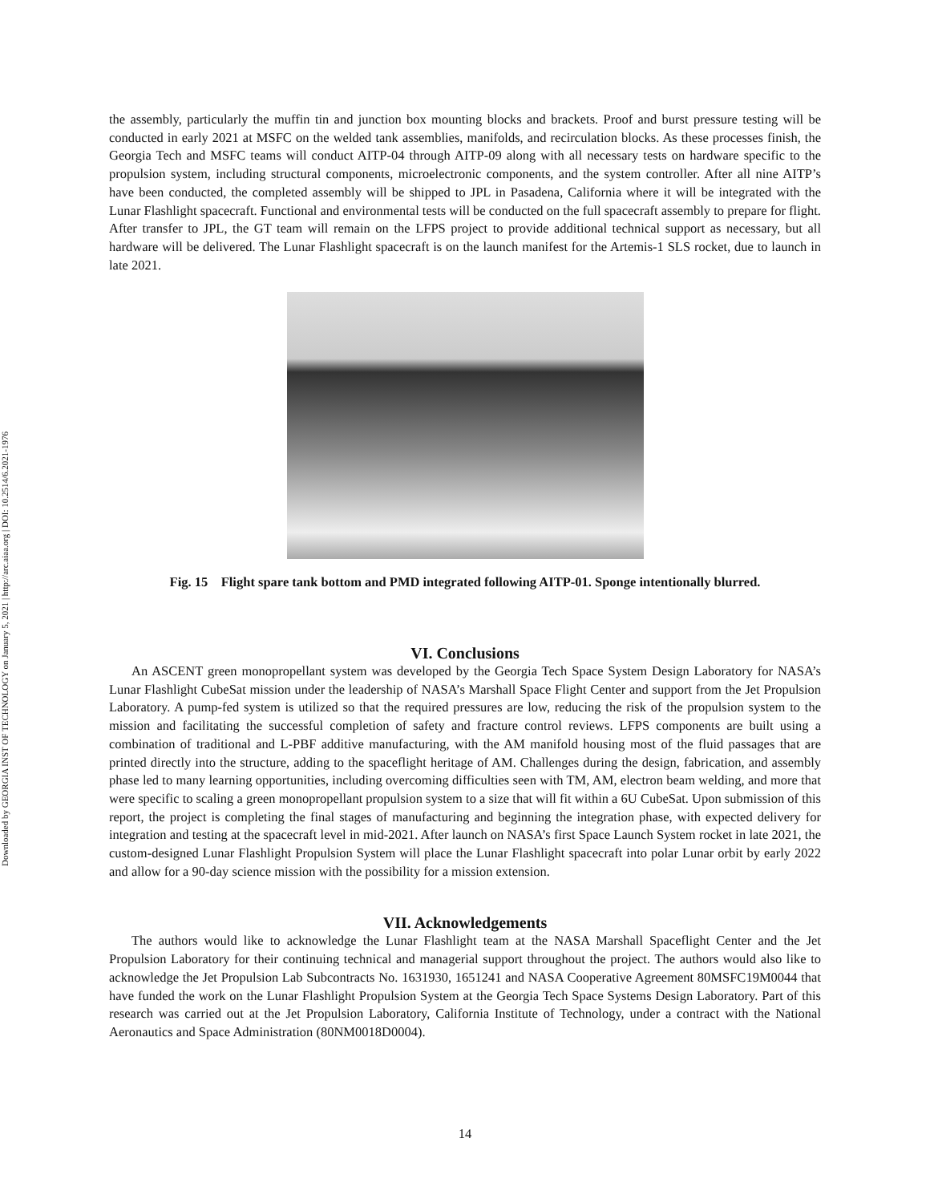Downloaded by GEORGIA INST OF TECHNOLOGY on January 5, 2021 | http://arc.aiaa.org | DOI: 10.2514/6.2021-1976
the assembly, particularly the muffin tin and junction box mounting blocks and brackets. Proof and burst pressure testing will be conducted in early 2021 at MSFC on the welded tank assemblies, manifolds, and recirculation blocks. As these processes finish, the Georgia Tech and MSFC teams will conduct AITP-04 through AITP-09 along with all necessary tests on hardware specific to the propulsion system, including structural components, microelectronic components, and the system controller. After all nine AITP’s have been conducted, the completed assembly will be shipped to JPL in Pasadena, California where it will be integrated with the Lunar Flashlight spacecraft. Functional and environmental tests will be conducted on the full spacecraft assembly to prepare for flight. After transfer to JPL, the GT team will remain on the LFPS project to provide additional technical support as necessary, but all hardware will be delivered. The Lunar Flashlight spacecraft is on the launch manifest for the Artemis-1 SLS rocket, due to launch in late 2021.
Fig. 15 Flight spare tank bottom and PMD integrated following AITP-01. Sponge intentionally blurred.
VI. Conclusions
An ASCENT green monopropellant system was developed by the Georgia Tech Space System Design Laboratory for NASA’s Lunar Flashlight CubeSat mission under the leadership of NASA’s Marshall Space Flight Center and support from the Jet Propulsion Laboratory. A pump-fed system is utilized so that the required pressures are low, reducing the risk of the propulsion system to the mission and facilitating the successful completion of safety and fracture control reviews. LFPS components are built using a combination of traditional and L-PBF additive manufacturing, with the AM manifold housing most of the fluid passages that are printed directly into the structure, adding to the spaceflight heritage of AM. Challenges during the design, fabrication, and assembly phase led to many learning opportunities, including overcoming difficulties seen with TM, AM, electron beam welding, and more that were specific to scaling a green monopropellant propulsion system to a size that will fit within a 6U CubeSat. Upon submission of this report, the project is completing the final stages of manufacturing and beginning the integration phase, with expected delivery for integration and testing at the spacecraft level in mid-2021. After launch on NASA’s first Space Launch System rocket in late 2021, the custom-designed Lunar Flashlight Propulsion System will place the Lunar Flashlight spacecraft into polar Lunar orbit by early 2022 and allow for a 90-day science mission with the possibility for a mission extension.
VII. Acknowledgements
The authors would like to acknowledge the Lunar Flashlight team at the NASA Marshall Spaceflight Center and the Jet Propulsion Laboratory for their continuing technical and managerial support throughout the project. The authors would also like to acknowledge the Jet Propulsion Lab Subcontracts No. 1631930, 1651241 and NASA Cooperative Agreement 80MSFC19M0044 that have funded the work on the Lunar Flashlight Propulsion System at the Georgia Tech Space Systems Design Laboratory. Part of this research was carried out at the Jet Propulsion Laboratory, California Institute of Technology, under a contract with the National Aeronautics and Space Administration (80NM0018D0004).
14